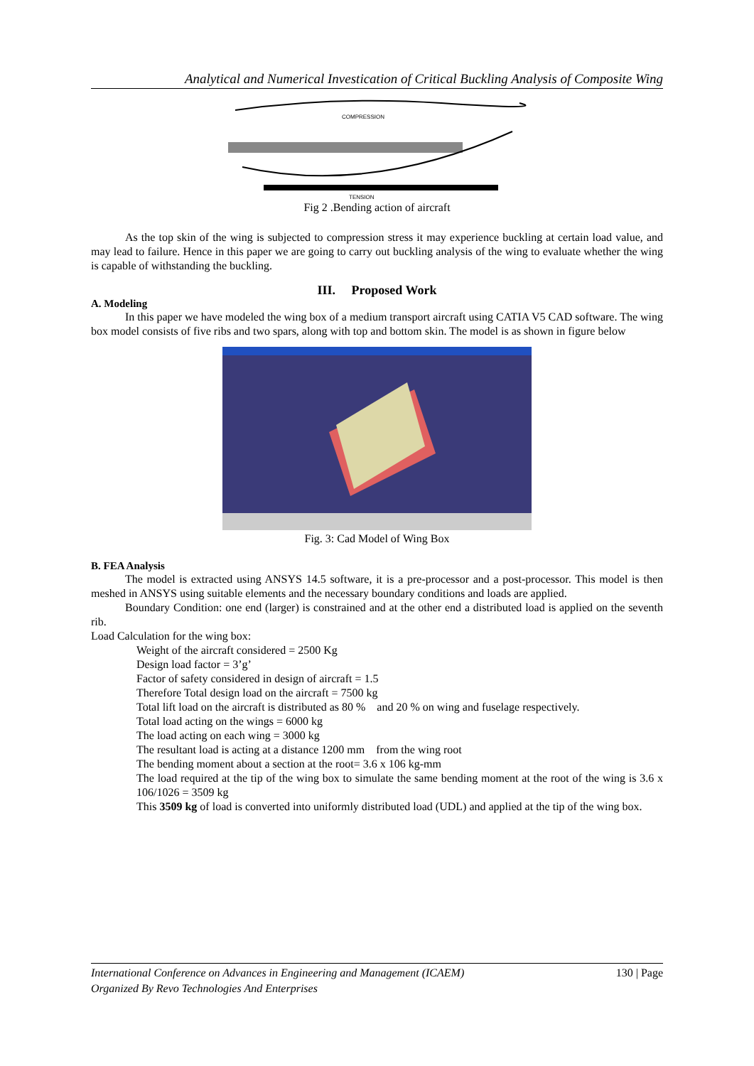Analytical and Numerical Investication of Critical Buckling Analysis of Composite Wing
COMPRESSION
TENSION
Fig 2 .Bending action of aircraft
As the top skin of the wing is subjected to compression stress it may experience buckling at certain load value, and may lead to failure. Hence in this paper we are going to carry out buckling analysis of the wing to evaluate whether the wing is capable of withstanding the buckling.
III. Proposed Work
A. Modeling
In this paper we have modeled the wing box of a medium transport aircraft using CATIA V5 CAD software. The wing box model consists of five ribs and two spars, along with top and bottom skin. The model is as shown in figure below
Fig. 3: Cad Model of Wing Box
B. FEA Analysis
The model is extracted using ANSYS 14.5 software, it is a pre-processor and a post-processor. This model is then meshed in ANSYS using suitable elements and the necessary boundary conditions and loads are applied.
Boundary Condition: one end (larger) is constrained and at the other end a distributed load is applied on the seventh rib.
Load Calculation for the wing box:
Weight of the aircraft considered = 2500 Kg
Design load factor = 3’g’
Factor of safety considered in design of aircraft = 1.5
Therefore Total design load on the aircraft = 7500 kg
Total lift load on the aircraft is distributed as 80 % and 20 % on wing and fuselage respectively.
Total load acting on the wings = 6000 kg
The load acting on each wing = 3000 kg
The resultant load is acting at a distance 1200 mm from the wing root
The bending moment about a section at the root= 3.6 x 106 kg-mm
The load required at the tip of the wing box to simulate the same bending moment at the root of the wing is 3.6 x 106/1026 = 3509 kg
This 3509 kg of load is converted into uniformly distributed load (UDL) and applied at the tip of the wing box.
International Conference on Advances in Engineering and Management (ICAEM) 130 | Page
Organized By Revo Technologies And Enterprises